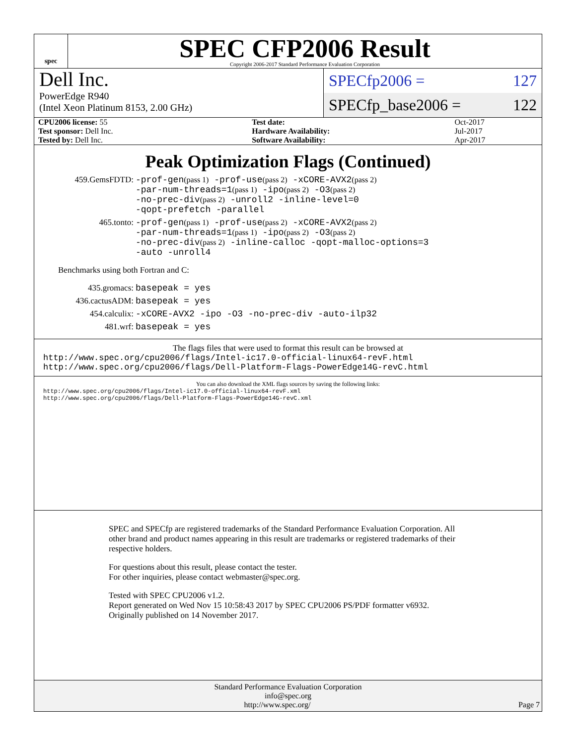spec
SPEC CFP2006 Result
Copyright 2006-2017 Standard Performance Evaluation Corporation
Dell Inc.
PowerEdge R940
(Intel Xeon Platinum 8153, 2.00 GHz)
SPECfp2006 = 127
SPECfp_base2006 = 122
| CPU2006 license: 55 | | Test date: | Oct-2017 |
| Test sponsor: Dell Inc. | | Hardware Availability: | Jul-2017 |
| Tested by: Dell Inc. | | Software Availability: | Apr-2017 |
Peak Optimization Flags (Continued)
459.GemsFDTD: -prof-gen(pass 1) -prof-use(pass 2) -xCORE-AVX2(pass 2)
-par-num-threads=1(pass 1) -ipo(pass 2) -O3(pass 2)
-no-prec-div(pass 2) -unroll2 -inline-level=0
-qopt-prefetch -parallel
465.tonto: -prof-gen(pass 1) -prof-use(pass 2) -xCORE-AVX2(pass 2)
-par-num-threads=1(pass 1) -ipo(pass 2) -O3(pass 2)
-no-prec-div(pass 2) -inline-calloc -qopt-malloc-options=3
-auto -unroll4
Benchmarks using both Fortran and C:
435.gromacs: basepeak = yes
436.cactusADM: basepeak = yes
454.calculix: -xCORE-AVX2 -ipo -O3 -no-prec-div -auto-ilp32
481.wrf: basepeak = yes
The flags files that were used to format this result can be browsed at
http://www.spec.org/cpu2006/flags/Intel-ic17.0-official-linux64-revF.html
http://www.spec.org/cpu2006/flags/Dell-Platform-Flags-PowerEdge14G-revC.html
You can also download the XML flags sources by saving the following links:
http://www.spec.org/cpu2006/flags/Intel-ic17.0-official-linux64-revF.xml
http://www.spec.org/cpu2006/flags/Dell-Platform-Flags-PowerEdge14G-revC.xml
SPEC and SPECfp are registered trademarks of the Standard Performance Evaluation Corporation. All other brand and product names appearing in this result are trademarks or registered trademarks of their respective holders.
For questions about this result, please contact the tester.
For other inquiries, please contact webmaster@spec.org.
Tested with SPEC CPU2006 v1.2.
Report generated on Wed Nov 15 10:58:43 2017 by SPEC CPU2006 PS/PDF formatter v6932.
Originally published on 14 November 2017.
Standard Performance Evaluation Corporation
info@spec.org
http://www.spec.org/ Page 7